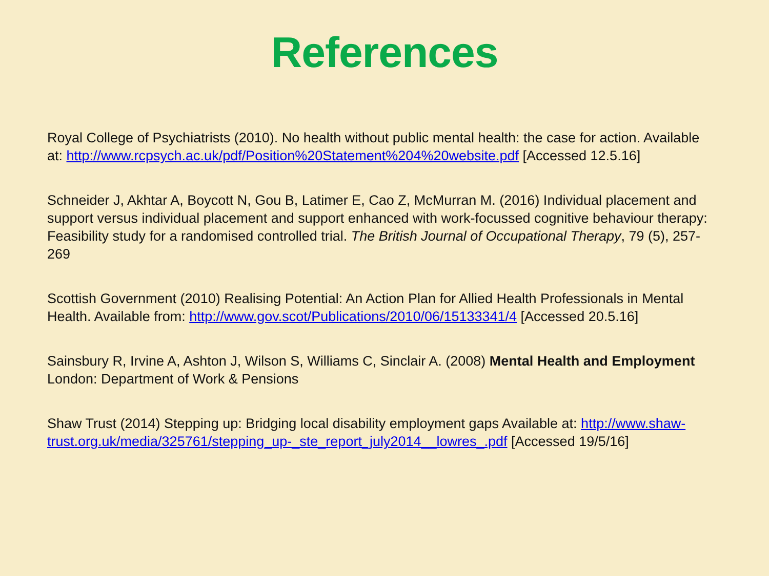References
Royal College of Psychiatrists (2010). No health without public mental health: the case for action. Available at: http://www.rcpsych.ac.uk/pdf/Position%20Statement%204%20website.pdf [Accessed 12.5.16]
Schneider J, Akhtar A, Boycott N, Gou B, Latimer E, Cao Z, McMurran M. (2016) Individual placement and support versus individual placement and support enhanced with work-focussed cognitive behaviour therapy: Feasibility study for a randomised controlled trial. The British Journal of Occupational Therapy, 79 (5), 257-269
Scottish Government (2010) Realising Potential: An Action Plan for Allied Health Professionals in Mental Health. Available from: http://www.gov.scot/Publications/2010/06/15133341/4 [Accessed 20.5.16]
Sainsbury R, Irvine A, Ashton J, Wilson S, Williams C, Sinclair A. (2008) Mental Health and Employment London: Department of Work & Pensions
Shaw Trust (2014) Stepping up: Bridging local disability employment gaps Available at: http://www.shaw-trust.org.uk/media/325761/stepping_up-_ste_report_july2014__lowres_.pdf [Accessed 19/5/16]